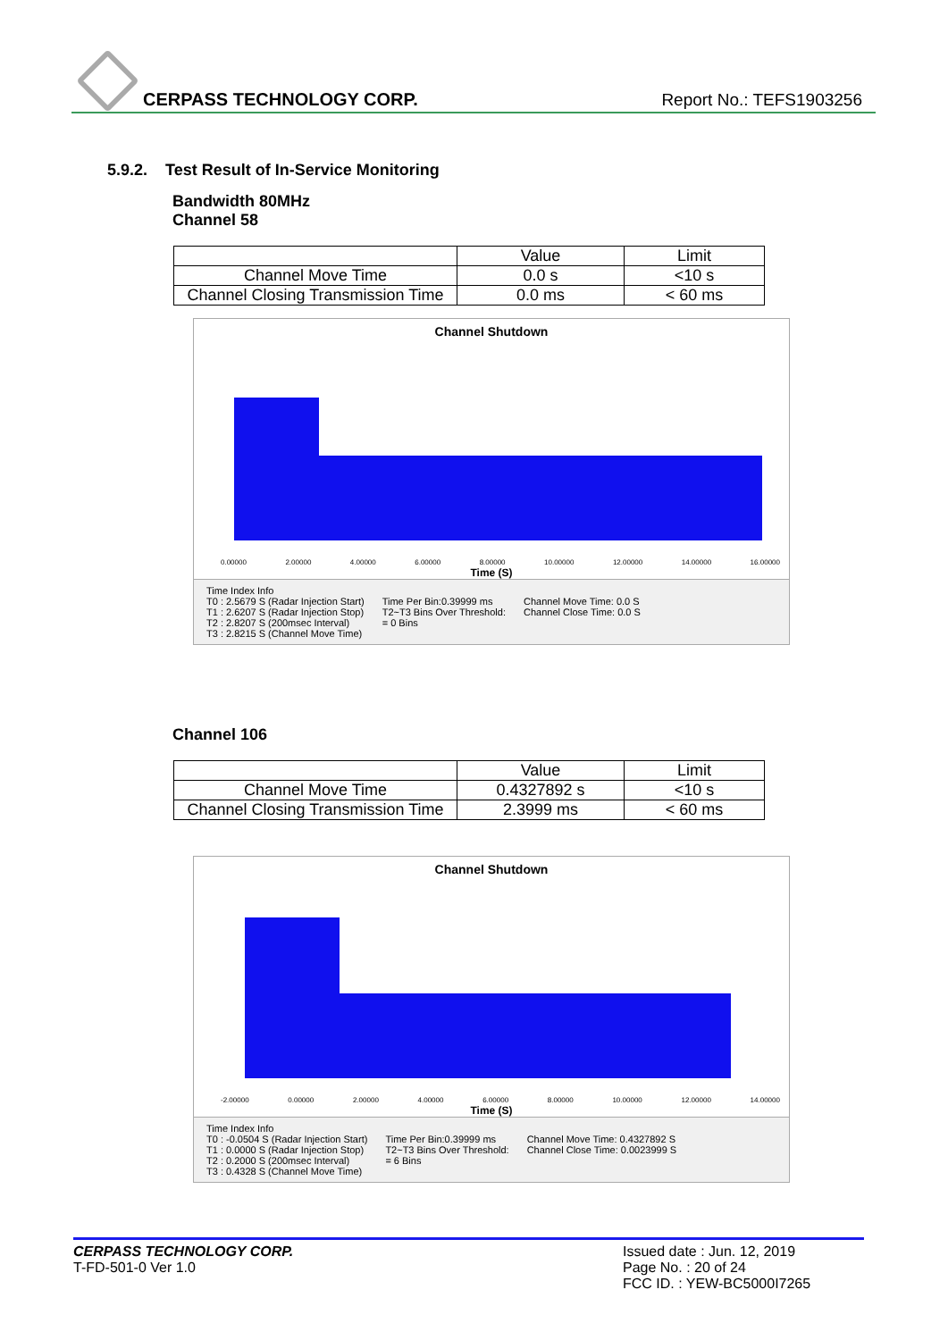CERPASS TECHNOLOGY CORP. Report No.: TEFS1903256
5.9.2. Test Result of In-Service Monitoring
Bandwidth 80MHz
Channel 58
| | Value | Limit |
| Channel Move Time | 0.0 s | <10 s |
| Channel Closing Transmission Time | 0.0 ms | < 60 ms |
Channel Shutdown
0.00000 2.00000 4.00000 6.00000 8.00000 10.00000 12.00000 14.00000 16.00000
Time (S)
Time Index Info
T0 : 2.5679 S (Radar Injection Start)
T1 : 2.6207 S (Radar Injection Stop)
T2 : 2.8207 S (200msec Interval)
T3 : 2.8215 S (Channel Move Time)
Time Per Bin:0.39999 ms
T2~T3 Bins Over Threshold:
= 0 Bins
Channel Move Time: 0.0 S
Channel Close Time: 0.0 S
Channel 106
| | Value | Limit |
| Channel Move Time | 0.4327892 s | <10 s |
| Channel Closing Transmission Time | 2.3999 ms | < 60 ms |
Channel Shutdown
-2.00000 0.00000 2.00000 4.00000 6.00000 8.00000 10.00000 12.00000 14.00000
Time (S)
Time Index Info
T0 : -0.0504 S (Radar Injection Start)
T1 : 0.0000 S (Radar Injection Stop)
T2 : 0.2000 S (200msec Interval)
T3 : 0.4328 S (Channel Move Time)
Time Per Bin:0.39999 ms
T2~T3 Bins Over Threshold:
= 6 Bins
Channel Move Time: 0.4327892 S
Channel Close Time: 0.0023999 S
Issued date : Jun. 12, 2019
Page No. : 20 of 24
FCC ID. : YEW-BC5000I7265
CERPASS TECHNOLOGY CORP.
T-FD-501-0 Ver 1.0